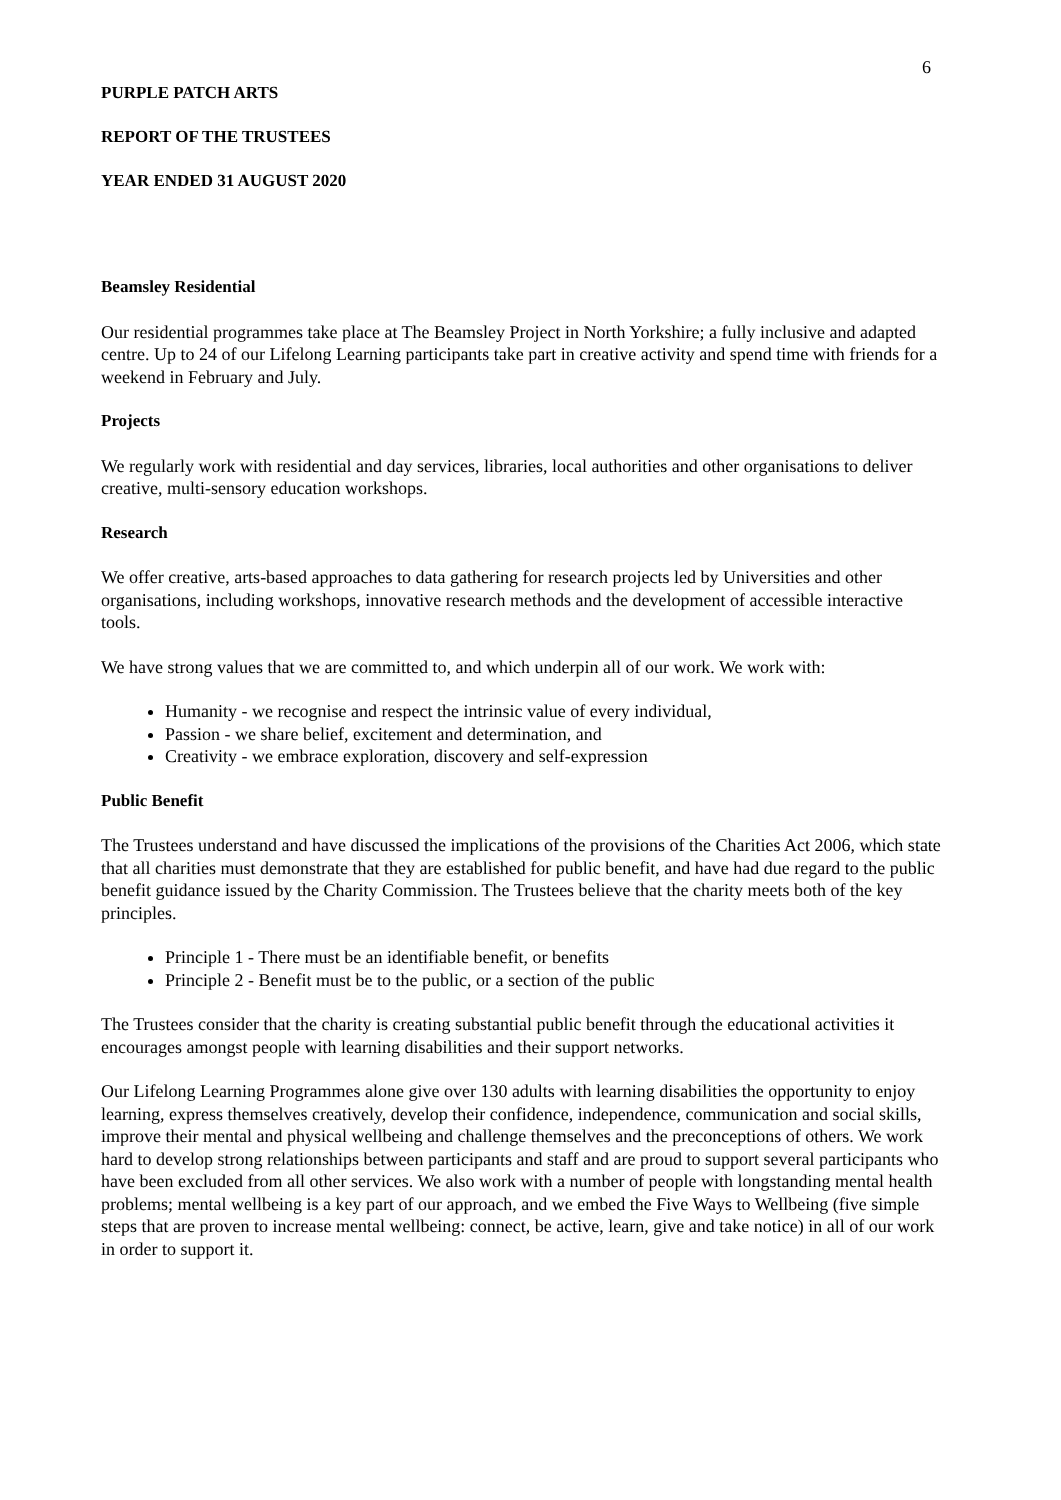6
PURPLE PATCH ARTS
REPORT OF THE TRUSTEES
YEAR ENDED 31 AUGUST 2020
Beamsley Residential
Our residential programmes take place at The Beamsley Project in North Yorkshire; a fully inclusive and adapted centre. Up to 24 of our Lifelong Learning participants take part in creative activity and spend time with friends for a weekend in February and July.
Projects
We regularly work with residential and day services, libraries, local authorities and other organisations to deliver creative, multi-sensory education workshops.
Research
We offer creative, arts-based approaches to data gathering for research projects led by Universities and other organisations, including workshops, innovative research methods and the development of accessible interactive tools.
We have strong values that we are committed to, and which underpin all of our work. We work with:
Humanity - we recognise and respect the intrinsic value of every individual,
Passion - we share belief, excitement and determination, and
Creativity - we embrace exploration, discovery and self-expression
Public Benefit
The Trustees understand and have discussed the implications of the provisions of the Charities Act 2006, which state that all charities must demonstrate that they are established for public benefit, and have had due regard to the public benefit guidance issued by the Charity Commission. The Trustees believe that the charity meets both of the key principles.
Principle 1 - There must be an identifiable benefit, or benefits
Principle 2 - Benefit must be to the public, or a section of the public
The Trustees consider that the charity is creating substantial public benefit through the educational activities it encourages amongst people with learning disabilities and their support networks.
Our Lifelong Learning Programmes alone give over 130 adults with learning disabilities the opportunity to enjoy learning, express themselves creatively, develop their confidence, independence, communication and social skills, improve their mental and physical wellbeing and challenge themselves and the preconceptions of others. We work hard to develop strong relationships between participants and staff and are proud to support several participants who have been excluded from all other services. We also work with a number of people with longstanding mental health problems; mental wellbeing is a key part of our approach, and we embed the Five Ways to Wellbeing (five simple steps that are proven to increase mental wellbeing: connect, be active, learn, give and take notice) in all of our work in order to support it.